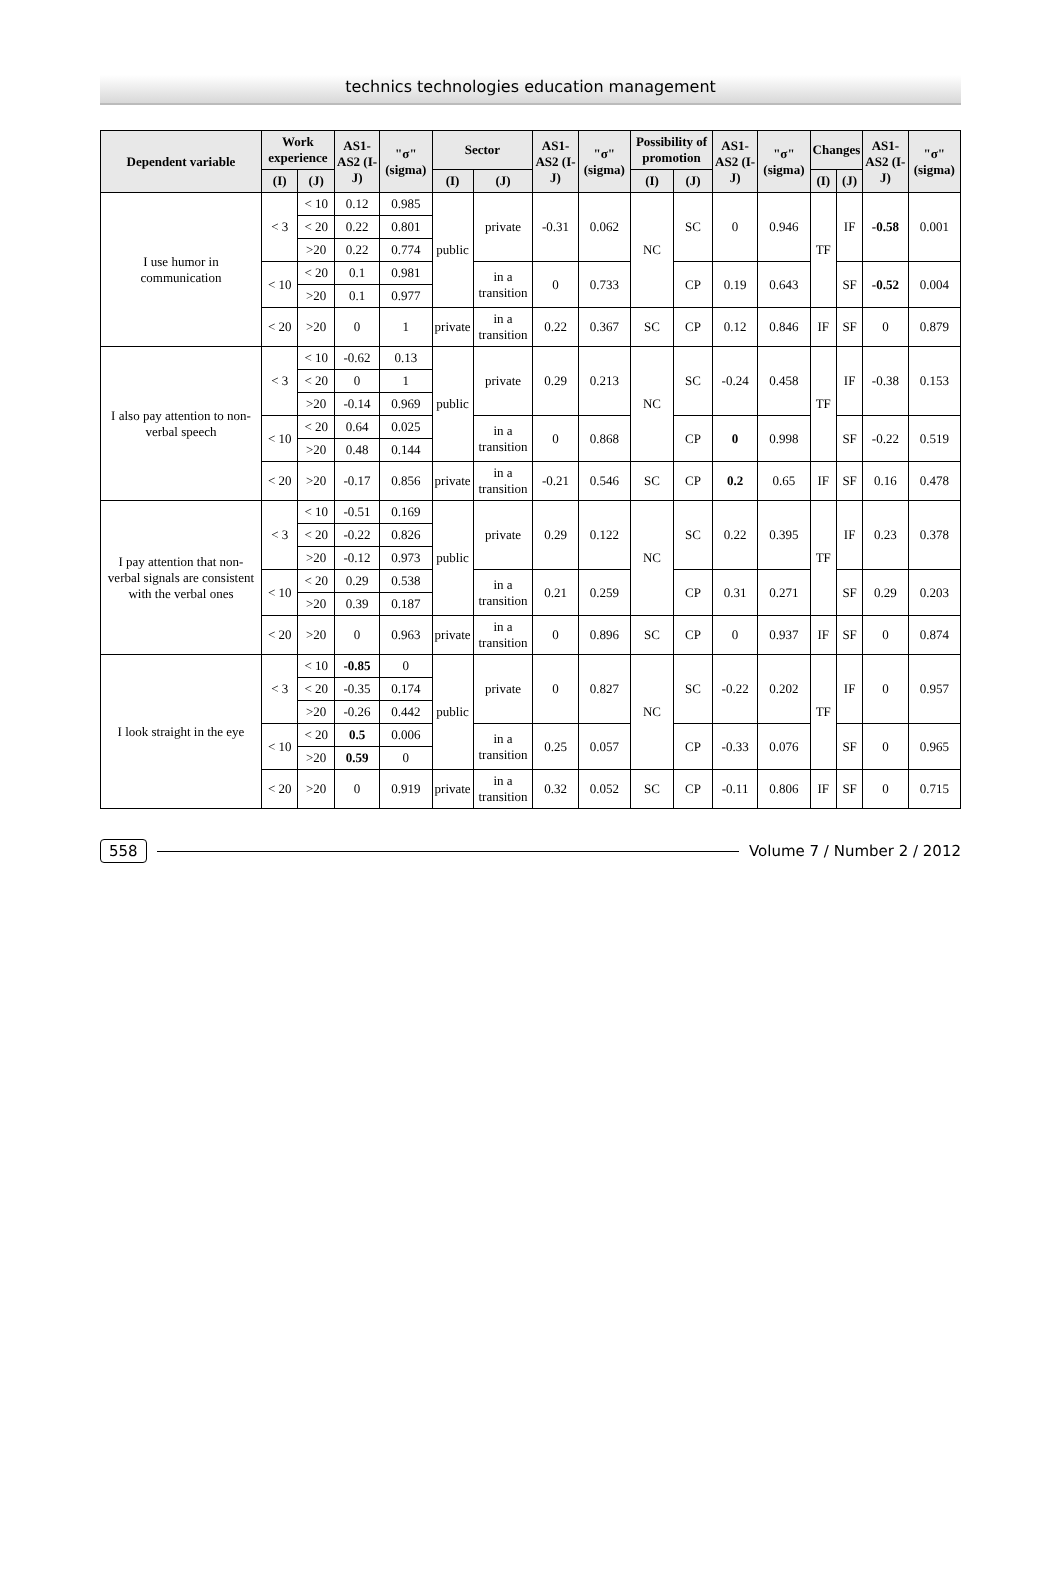technics technologies education management
| Dependent variable | Work experience | | AS1-AS2 (I-J) | "σ" (sigma) | Sector | | AS1-AS2 (I-J) | "σ" (sigma) | Possibility of promotion | | AS1-AS2 (I-J) | "σ" (sigma) | Changes | | AS1-AS2 (I-J) | "σ" (sigma) |
| --- | --- | --- | --- | --- | --- | --- | --- | --- | --- | --- | --- | --- | --- | --- | --- | --- |
| | (I) | (J) | | | (I) | (J) | | | (I) | (J) | | | (I) | (J) | | |
| I use humor in communication | < 3 | < 10 | 0.12 | 0.985 | public | private | -0.31 | 0.062 | NC | SC | 0 | 0.946 | TF | IF | -0.58 | 0.001 |
| | | < 20 | 0.22 | 0.801 | | | | | | | | | | | | |
| | | >20 | 0.22 | 0.774 | | | | | | | | | | | | |
| | < 10 | < 20 | 0.1 | 0.981 | | in a transition | 0 | 0.733 | | CP | 0.19 | 0.643 | | SF | -0.52 | 0.004 |
| | | >20 | 0.1 | 0.977 | | | | | | | | | | | | |
| | < 20 | >20 | 0 | 1 | private | in a transition | 0.22 | 0.367 | SC | CP | 0.12 | 0.846 | IF | SF | 0 | 0.879 |
| I also pay attention to non-verbal speech | < 3 | < 10 | -0.62 | 0.13 | public | private | 0.29 | 0.213 | NC | SC | -0.24 | 0.458 | TF | IF | -0.38 | 0.153 |
| | | < 20 | 0 | 1 | | | | | | | | | | | | |
| | | >20 | -0.14 | 0.969 | | | | | | | | | | | | |
| | < 10 | < 20 | 0.64 | 0.025 | | in a transition | 0 | 0.868 | | CP | 0 | 0.998 | | SF | -0.22 | 0.519 |
| | | >20 | 0.48 | 0.144 | | | | | | | | | | | | |
| | < 20 | >20 | -0.17 | 0.856 | private | in a transition | -0.21 | 0.546 | SC | CP | 0.2 | 0.65 | IF | SF | 0.16 | 0.478 |
| I pay attention that non-verbal signals are consistent with the verbal ones | < 3 | < 10 | -0.51 | 0.169 | public | private | 0.29 | 0.122 | NC | SC | 0.22 | 0.395 | TF | IF | 0.23 | 0.378 |
| | | < 20 | -0.22 | 0.826 | | | | | | | | | | | | |
| | | >20 | -0.12 | 0.973 | | | | | | | | | | | | |
| | < 10 | < 20 | 0.29 | 0.538 | | in a transition | 0.21 | 0.259 | | CP | 0.31 | 0.271 | | SF | 0.29 | 0.203 |
| | | >20 | 0.39 | 0.187 | | | | | | | | | | | | |
| | < 20 | >20 | 0 | 0.963 | private | in a transition | 0 | 0.896 | SC | CP | 0 | 0.937 | IF | SF | 0 | 0.874 |
| I look straight in the eye | < 3 | < 10 | -0.85 | 0 | public | private | 0 | 0.827 | NC | SC | -0.22 | 0.202 | TF | IF | 0 | 0.957 |
| | | < 20 | -0.35 | 0.174 | | | | | | | | | | | | |
| | | >20 | -0.26 | 0.442 | | | | | | | | | | | | |
| | < 10 | < 20 | 0.5 | 0.006 | | in a transition | 0.25 | 0.057 | | CP | -0.33 | 0.076 | | SF | 0 | 0.965 |
| | | >20 | 0.59 | 0 | | | | | | | | | | | | |
| | < 20 | >20 | 0 | 0.919 | private | in a transition | 0.32 | 0.052 | SC | CP | -0.11 | 0.806 | IF | SF | 0 | 0.715 |
558 Volume 7 / Number 2 / 2012